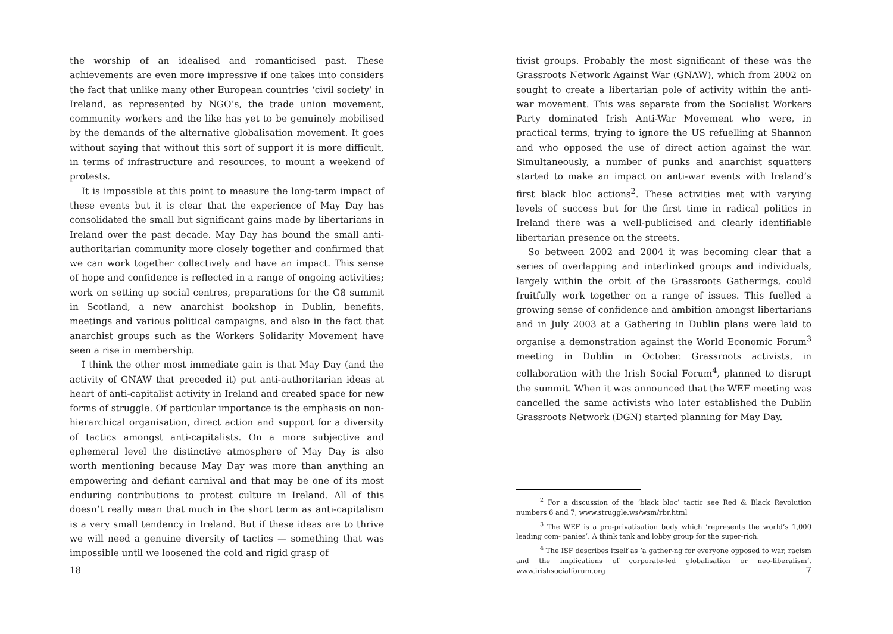the worship of an idealised and romanticised past. These achievements are even more impressive if one takes into considers the fact that unlike many other European countries ‘civil society’ in Ireland, as represented by NGO’s, the trade union movement, community workers and the like has yet to be genuinely mobilised by the demands of the alternative globalisation movement. It goes without saying that without this sort of support it is more difficult, in terms of infrastructure and resources, to mount a weekend of protests.
It is impossible at this point to measure the long-term impact of these events but it is clear that the experience of May Day has consolidated the small but significant gains made by libertarians in Ireland over the past decade. May Day has bound the small anti-authoritarian community more closely together and confirmed that we can work together collectively and have an impact. This sense of hope and confidence is reflected in a range of ongoing activities; work on setting up social centres, preparations for the G8 summit in Scotland, a new anarchist bookshop in Dublin, benefits, meetings and various political campaigns, and also in the fact that anarchist groups such as the Workers Solidarity Movement have seen a rise in membership.
I think the other most immediate gain is that May Day (and the activity of GNAW that preceded it) put anti-authoritarian ideas at heart of anti-capitalist activity in Ireland and created space for new forms of struggle. Of particular importance is the emphasis on non-hierarchical organisation, direct action and support for a diversity of tactics amongst anti-capitalists. On a more subjective and ephemeral level the distinctive atmosphere of May Day is also worth mentioning because May Day was more than anything an empowering and defiant carnival and that may be one of its most enduring contributions to protest culture in Ireland. All of this doesn’t really mean that much in the short term as anti-capitalism is a very small tendency in Ireland. But if these ideas are to thrive we will need a genuine diversity of tactics — something that was impossible until we loosened the cold and rigid grasp of
18
tivist groups. Probably the most significant of these was the Grassroots Network Against War (GNAW), which from 2002 on sought to create a libertarian pole of activity within the anti- war movement. This was separate from the Socialist Workers Party dominated Irish Anti-War Movement who were, in practical terms, trying to ignore the US refuelling at Shannon and who opposed the use of direct action against the war. Simultaneously, a number of punks and anarchist squatters started to make an impact on anti-war events with Ireland’s first black bloc actions<sup>2</sup>. These activities met with varying levels of success but for the first time in radical politics in Ireland there was a well-publicised and clearly identifiable libertarian presence on the streets.
So between 2002 and 2004 it was becoming clear that a series of overlapping and interlinked groups and individuals, largely within the orbit of the Grassroots Gatherings, could fruitfully work together on a range of issues. This fuelled a growing sense of confidence and ambition amongst libertarians and in July 2003 at a Gathering in Dublin plans were laid to organise a demonstration against the World Economic Forum<sup>3</sup> meeting in Dublin in October. Grassroots activists, in collaboration with the Irish Social Forum<sup>4</sup>, planned to disrupt the summit. When it was announced that the WEF meeting was cancelled the same activists who later established the Dublin Grassroots Network (DGN) started planning for May Day.
<sup>2</sup> For a discussion of the ‘black bloc’ tactic see Red & Black Revolution numbers 6 and 7, www.struggle.ws/wsm/rbr.html
<sup>3</sup> The WEF is a pro-privatisation body which ‘represents the world’s 1,000 leading com- panies’. A think tank and lobby group for the super-rich.
<sup>4</sup> The ISF describes itself as ‘a gather-ng for everyone opposed to war, racism and the implications of corporate-led globalisation or neo-liberalism’. www.irishsocialforum.org
7